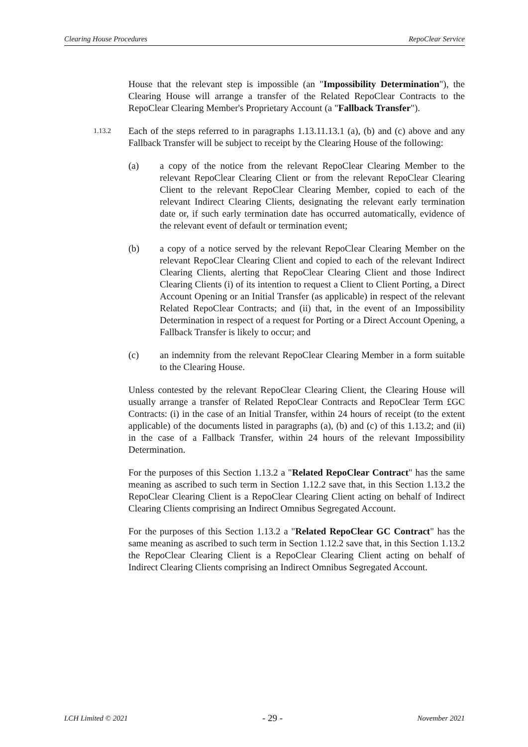Clearing House Procedures RepoClear Service
House that the relevant step is impossible (an "Impossibility Determination"), the Clearing House will arrange a transfer of the Related RepoClear Contracts to the RepoClear Clearing Member's Proprietary Account (a "Fallback Transfer").
1.13.2 Each of the steps referred to in paragraphs 1.13.11.13.1 (a), (b) and (c) above and any Fallback Transfer will be subject to receipt by the Clearing House of the following:
(a) a copy of the notice from the relevant RepoClear Clearing Member to the relevant RepoClear Clearing Client or from the relevant RepoClear Clearing Client to the relevant RepoClear Clearing Member, copied to each of the relevant Indirect Clearing Clients, designating the relevant early termination date or, if such early termination date has occurred automatically, evidence of the relevant event of default or termination event;
(b) a copy of a notice served by the relevant RepoClear Clearing Member on the relevant RepoClear Clearing Client and copied to each of the relevant Indirect Clearing Clients, alerting that RepoClear Clearing Client and those Indirect Clearing Clients (i) of its intention to request a Client to Client Porting, a Direct Account Opening or an Initial Transfer (as applicable) in respect of the relevant Related RepoClear Contracts; and (ii) that, in the event of an Impossibility Determination in respect of a request for Porting or a Direct Account Opening, a Fallback Transfer is likely to occur; and
(c) an indemnity from the relevant RepoClear Clearing Member in a form suitable to the Clearing House.
Unless contested by the relevant RepoClear Clearing Client, the Clearing House will usually arrange a transfer of Related RepoClear Contracts and RepoClear Term £GC Contracts: (i) in the case of an Initial Transfer, within 24 hours of receipt (to the extent applicable) of the documents listed in paragraphs (a), (b) and (c) of this 1.13.2; and (ii) in the case of a Fallback Transfer, within 24 hours of the relevant Impossibility Determination.
For the purposes of this Section 1.13.2 a "Related RepoClear Contract" has the same meaning as ascribed to such term in Section 1.12.2 save that, in this Section 1.13.2 the RepoClear Clearing Client is a RepoClear Clearing Client acting on behalf of Indirect Clearing Clients comprising an Indirect Omnibus Segregated Account.
For the purposes of this Section 1.13.2 a "Related RepoClear GC Contract" has the same meaning as ascribed to such term in Section 1.12.2 save that, in this Section 1.13.2 the RepoClear Clearing Client is a RepoClear Clearing Client acting on behalf of Indirect Clearing Clients comprising an Indirect Omnibus Segregated Account.
LCH Limited © 2021 - 29 - November 2021